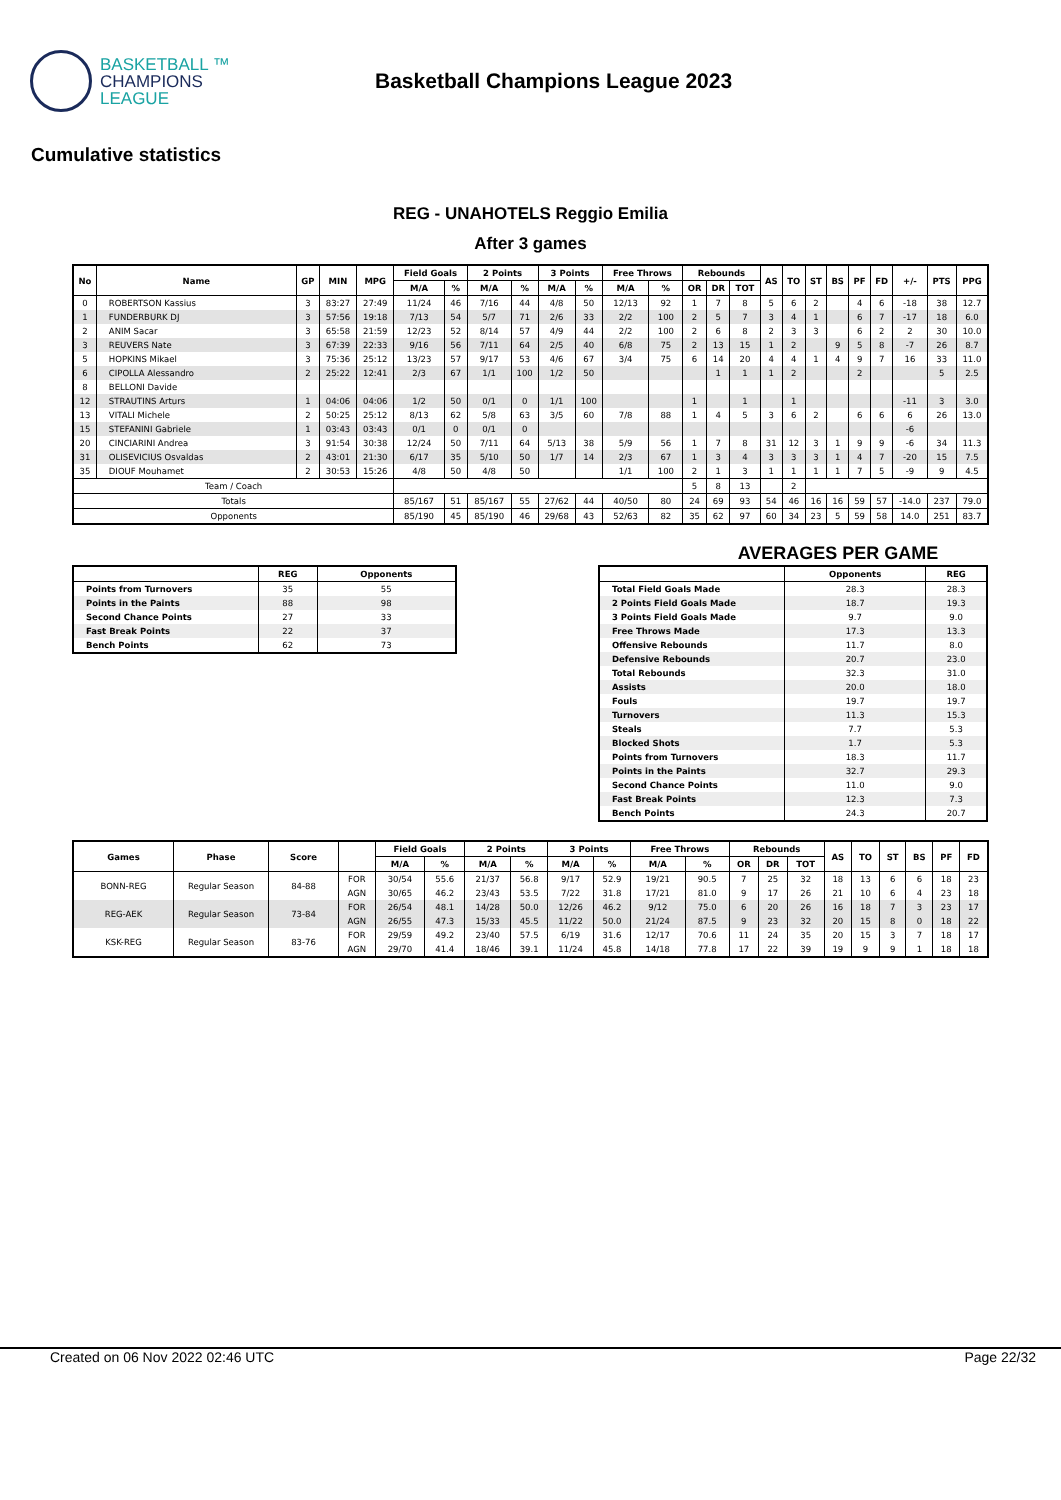BASKETBALL ™
CHAMPIONS
LEAGUE
Basketball Champions League 2023
Cumulative statistics
REG - UNAHOTELS Reggio Emilia
After 3 games
| No | Name | GP | MIN | MPG | Field Goals | | 2 Points | | 3 Points | | Free Throws | | Rebounds | | | AS | TO | ST | BS | PF | FD | +/- | PTS | PPG |
| --- | --- | --- | --- | --- | --- | --- | --- | --- | --- | --- | --- | --- | --- | --- | --- | --- | --- | --- | --- | --- | --- | --- | --- | --- |
| | | | | | M/A | % | M/A | % | M/A | % | M/A | % | OR | DR | TOT | | | | | | | | | |
| 0 | ROBERTSON Kassius | 3 | 83:27 | 27:49 | 11/24 | 46 | 7/16 | 44 | 4/8 | 50 | 12/13 | 92 | 1 | 7 | 8 | 5 | 6 | 2 | | 4 | 6 | -18 | 38 | 12.7 |
| 1 | FUNDERBURK DJ | 3 | 57:56 | 19:18 | 7/13 | 54 | 5/7 | 71 | 2/6 | 33 | 2/2 | 100 | 2 | 5 | 7 | 3 | 4 | 1 | | 6 | 7 | -17 | 18 | 6.0 |
| 2 | ANIM Sacar | 3 | 65:58 | 21:59 | 12/23 | 52 | 8/14 | 57 | 4/9 | 44 | 2/2 | 100 | 2 | 6 | 8 | 2 | 3 | 3 | | 6 | 2 | 2 | 30 | 10.0 |
| 3 | REUVERS Nate | 3 | 67:39 | 22:33 | 9/16 | 56 | 7/11 | 64 | 2/5 | 40 | 6/8 | 75 | 2 | 13 | 15 | 1 | 2 | | 9 | 5 | 8 | -7 | 26 | 8.7 |
| 5 | HOPKINS Mikael | 3 | 75:36 | 25:12 | 13/23 | 57 | 9/17 | 53 | 4/6 | 67 | 3/4 | 75 | 6 | 14 | 20 | 4 | 4 | 1 | 4 | 9 | 7 | 16 | 33 | 11.0 |
| 6 | CIPOLLA Alessandro | 2 | 25:22 | 12:41 | 2/3 | 67 | 1/1 | 100 | 1/2 | 50 | | | | 1 | 1 | 1 | 2 | | | 2 | | | 5 | 2.5 |
| 8 | BELLONI Davide | | | | | | | | | | | | | | | | | | | | | | | |
| 12 | STRAUTINS Arturs | 1 | 04:06 | 04:06 | 1/2 | 50 | 0/1 | 0 | 1/1 | 100 | | | 1 | | 1 | | 1 | | | | | -11 | 3 | 3.0 |
| 13 | VITALI Michele | 2 | 50:25 | 25:12 | 8/13 | 62 | 5/8 | 63 | 3/5 | 60 | 7/8 | 88 | 1 | 4 | 5 | 3 | 6 | 2 | | 6 | 6 | 6 | 26 | 13.0 |
| 15 | STEFANINI Gabriele | 1 | 03:43 | 03:43 | 0/1 | 0 | 0/1 | 0 | | | | | | | | | | | | | | -6 | | |
| 20 | CINCIARINI Andrea | 3 | 91:54 | 30:38 | 12/24 | 50 | 7/11 | 64 | 5/13 | 38 | 5/9 | 56 | 1 | 7 | 8 | 31 | 12 | 3 | 1 | 9 | 9 | -6 | 34 | 11.3 |
| 31 | OLISEVICIUS Osvaldas | 2 | 43:01 | 21:30 | 6/17 | 35 | 5/10 | 50 | 1/7 | 14 | 2/3 | 67 | 1 | 3 | 4 | 3 | 3 | 3 | 1 | 4 | 7 | -20 | 15 | 7.5 |
| 35 | DIOUF Mouhamet | 2 | 30:53 | 15:26 | 4/8 | 50 | 4/8 | 50 | | | 1/1 | 100 | 2 | 1 | 3 | 1 | 1 | 1 | 1 | 7 | 5 | -9 | 9 | 4.5 |
| Team / Coach | | | | | | | | | | | | | 5 | 8 | 13 | | 2 | | | | | | | |
| Totals | | | | | 85/167 | 51 | 85/167 | 55 | 27/62 | 44 | 40/50 | 80 | 24 | 69 | 93 | 54 | 46 | 16 | 16 | 59 | 57 | -14.0 | 237 | 79.0 |
| Opponents | | | | | 85/190 | 45 | 85/190 | 46 | 29/68 | 43 | 52/63 | 82 | 35 | 62 | 97 | 60 | 34 | 23 | 5 | 59 | 58 | 14.0 | 251 | 83.7 |
| | REG | Opponents |
| --- | --- | --- |
| Points from Turnovers | 35 | 55 |
| Points in the Paints | 88 | 98 |
| Second Chance Points | 27 | 33 |
| Fast Break Points | 22 | 37 |
| Bench Points | 62 | 73 |
AVERAGES PER GAME
| | Opponents | REG |
| --- | --- | --- |
| Total Field Goals Made | 28.3 | 28.3 |
| 2 Points Field Goals Made | 18.7 | 19.3 |
| 3 Points Field Goals Made | 9.7 | 9.0 |
| Free Throws Made | 17.3 | 13.3 |
| Offensive Rebounds | 11.7 | 8.0 |
| Defensive Rebounds | 20.7 | 23.0 |
| Total Rebounds | 32.3 | 31.0 |
| Assists | 20.0 | 18.0 |
| Fouls | 19.7 | 19.7 |
| Turnovers | 11.3 | 15.3 |
| Steals | 7.7 | 5.3 |
| Blocked Shots | 1.7 | 5.3 |
| Points from Turnovers | 18.3 | 11.7 |
| Points in the Paints | 32.7 | 29.3 |
| Second Chance Points | 11.0 | 9.0 |
| Fast Break Points | 12.3 | 7.3 |
| Bench Points | 24.3 | 20.7 |
| Games | Phase | Score | | Field Goals | | 2 Points | | 3 Points | | Free Throws | | Rebounds | | | AS | TO | ST | BS | PF | FD |
| --- | --- | --- | --- | --- | --- | --- | --- | --- | --- | --- | --- | --- | --- | --- | --- | --- | --- | --- | --- | --- |
| | | | | M/A | % | M/A | % | M/A | % | M/A | % | OR | DR | TOT | | | | | | |
| BONN-REG | Regular Season | 84-88 | FOR | 30/54 | 55.6 | 21/37 | 56.8 | 9/17 | 52.9 | 19/21 | 90.5 | 7 | 25 | 32 | 18 | 13 | 6 | 6 | 18 | 23 |
| | | | AGN | 30/65 | 46.2 | 23/43 | 53.5 | 7/22 | 31.8 | 17/21 | 81.0 | 9 | 17 | 26 | 21 | 10 | 6 | 4 | 23 | 18 |
| REG-AEK | Regular Season | 73-84 | FOR | 26/54 | 48.1 | 14/28 | 50.0 | 12/26 | 46.2 | 9/12 | 75.0 | 6 | 20 | 26 | 16 | 18 | 7 | 3 | 23 | 17 |
| | | | AGN | 26/55 | 47.3 | 15/33 | 45.5 | 11/22 | 50.0 | 21/24 | 87.5 | 9 | 23 | 32 | 20 | 15 | 8 | 0 | 18 | 22 |
| KSK-REG | Regular Season | 83-76 | FOR | 29/59 | 49.2 | 23/40 | 57.5 | 6/19 | 31.6 | 12/17 | 70.6 | 11 | 24 | 35 | 20 | 15 | 3 | 7 | 18 | 17 |
| | | | AGN | 29/70 | 41.4 | 18/46 | 39.1 | 11/24 | 45.8 | 14/18 | 77.8 | 17 | 22 | 39 | 19 | 9 | 9 | 1 | 18 | 18 |
Created on 06 Nov 2022 02:46 UTC Page 22/32